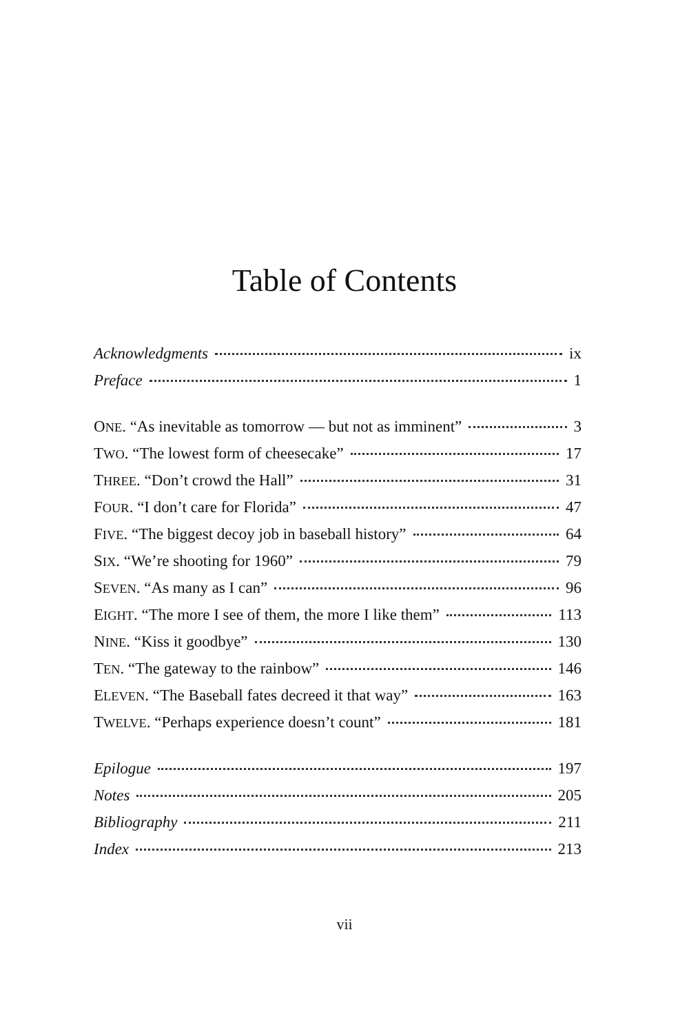Table of Contents
Acknowledgments ix
Preface 1
ONE. “As inevitable as tomorrow — but not as imminent” 3
TWO. “The lowest form of cheesecake” 17
THREE. “Don’t crowd the Hall” 31
FOUR. “I don’t care for Florida” 47
FIVE. “The biggest decoy job in baseball history” 64
SIX. “We’re shooting for 1960” 79
SEVEN. “As many as I can” 96
EIGHT. “The more I see of them, the more I like them” 113
NINE. “Kiss it goodbye” 130
TEN. “The gateway to the rainbow” 146
ELEVEN. “The Baseball fates decreed it that way” 163
TWELVE. “Perhaps experience doesn’t count” 181
Epilogue 197
Notes 205
Bibliography 211
Index 213
vii